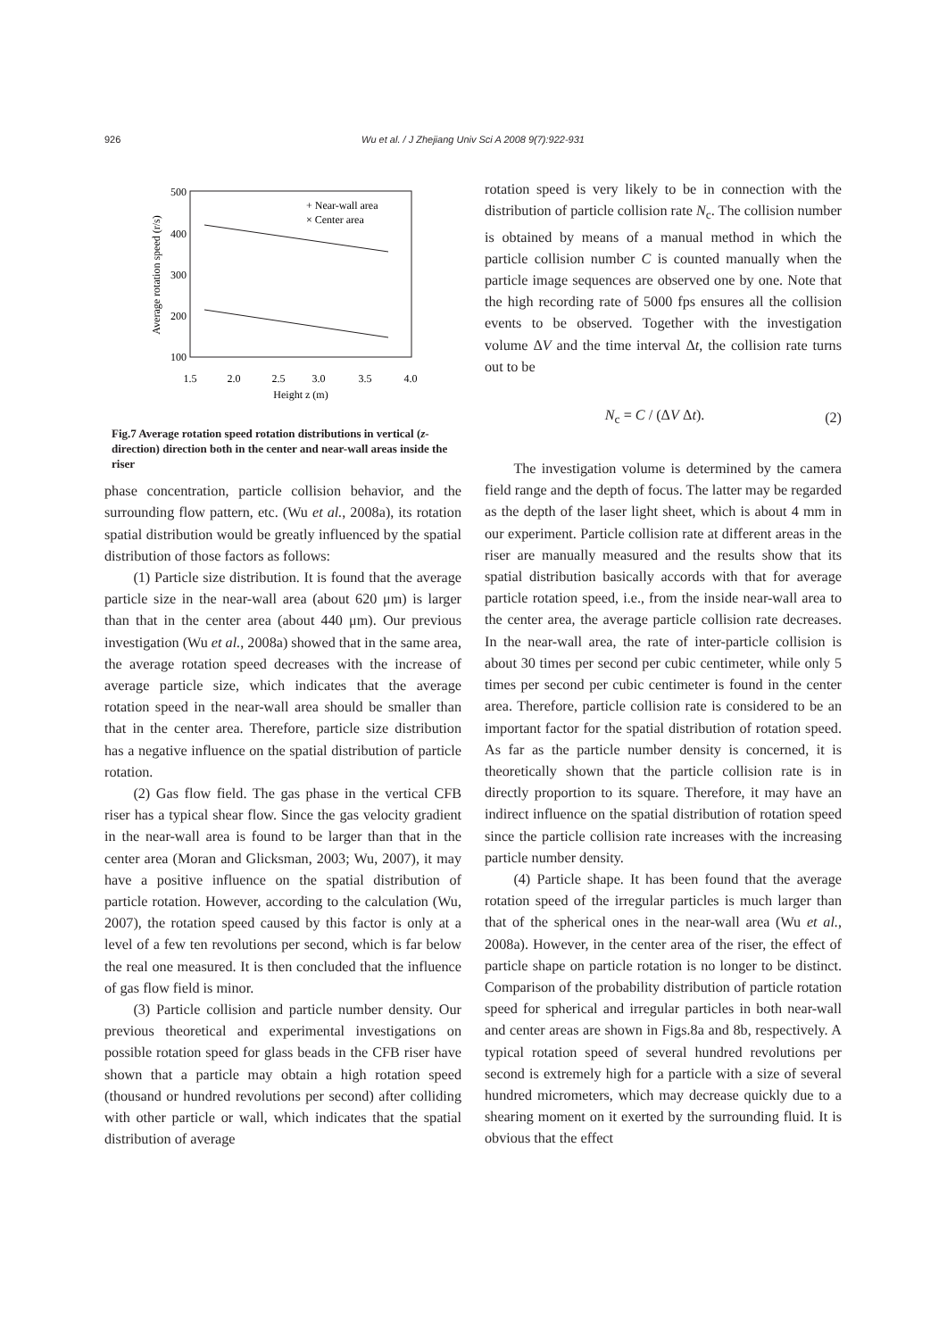926 Wu et al. / J Zhejiang Univ Sci A 2008 9(7):922-931
500
400
300
200
100
1.5
2.0
2.5
3.0
3.5
4.0
Height z (m)
Average rotation speed (r/s)
+ Near-wall area
× Center area
Fig.7 Average rotation speed rotation distributions in vertical (z-direction) direction both in the center and near-wall areas inside the riser
phase concentration, particle collision behavior, and the surrounding flow pattern, etc. (Wu et al., 2008a), its rotation spatial distribution would be greatly influenced by the spatial distribution of those factors as follows:
(1) Particle size distribution. It is found that the average particle size in the near-wall area (about 620 μm) is larger than that in the center area (about 440 μm). Our previous investigation (Wu et al., 2008a) showed that in the same area, the average rotation speed decreases with the increase of average particle size, which indicates that the average rotation speed in the near-wall area should be smaller than that in the center area. Therefore, particle size distribution has a negative influence on the spatial distribution of particle rotation.
(2) Gas flow field. The gas phase in the vertical CFB riser has a typical shear flow. Since the gas velocity gradient in the near-wall area is found to be larger than that in the center area (Moran and Glicksman, 2003; Wu, 2007), it may have a positive influence on the spatial distribution of particle rotation. However, according to the calculation (Wu, 2007), the rotation speed caused by this factor is only at a level of a few ten revolutions per second, which is far below the real one measured. It is then concluded that the influence of gas flow field is minor.
(3) Particle collision and particle number density. Our previous theoretical and experimental investigations on possible rotation speed for glass beads in the CFB riser have shown that a particle may obtain a high rotation speed (thousand or hundred revolutions per second) after colliding with other particle or wall, which indicates that the spatial distribution of average
rotation speed is very likely to be in connection with the distribution of particle collision rate N<sub>c</sub>. The collision number is obtained by means of a manual method in which the particle collision number C is counted manually when the particle image sequences are observed one by one. Note that the high recording rate of 5000 fps ensures all the collision events to be observed. Together with the investigation volume ΔV and the time interval Δt, the collision rate turns out to be
N<sub>c</sub> = C / (ΔV Δt). (2)
The investigation volume is determined by the camera field range and the depth of focus. The latter may be regarded as the depth of the laser light sheet, which is about 4 mm in our experiment. Particle collision rate at different areas in the riser are manually measured and the results show that its spatial distribution basically accords with that for average particle rotation speed, i.e., from the inside near-wall area to the center area, the average particle collision rate decreases. In the near-wall area, the rate of inter-particle collision is about 30 times per second per cubic centimeter, while only 5 times per second per cubic centimeter is found in the center area. Therefore, particle collision rate is considered to be an important factor for the spatial distribution of rotation speed. As far as the particle number density is concerned, it is theoretically shown that the particle collision rate is in directly proportion to its square. Therefore, it may have an indirect influence on the spatial distribution of rotation speed since the particle collision rate increases with the increasing particle number density.
(4) Particle shape. It has been found that the average rotation speed of the irregular particles is much larger than that of the spherical ones in the near-wall area (Wu et al., 2008a). However, in the center area of the riser, the effect of particle shape on particle rotation is no longer to be distinct. Comparison of the probability distribution of particle rotation speed for spherical and irregular particles in both near-wall and center areas are shown in Figs.8a and 8b, respectively. A typical rotation speed of several hundred revolutions per second is extremely high for a particle with a size of several hundred micrometers, which may decrease quickly due to a shearing moment on it exerted by the surrounding fluid. It is obvious that the effect